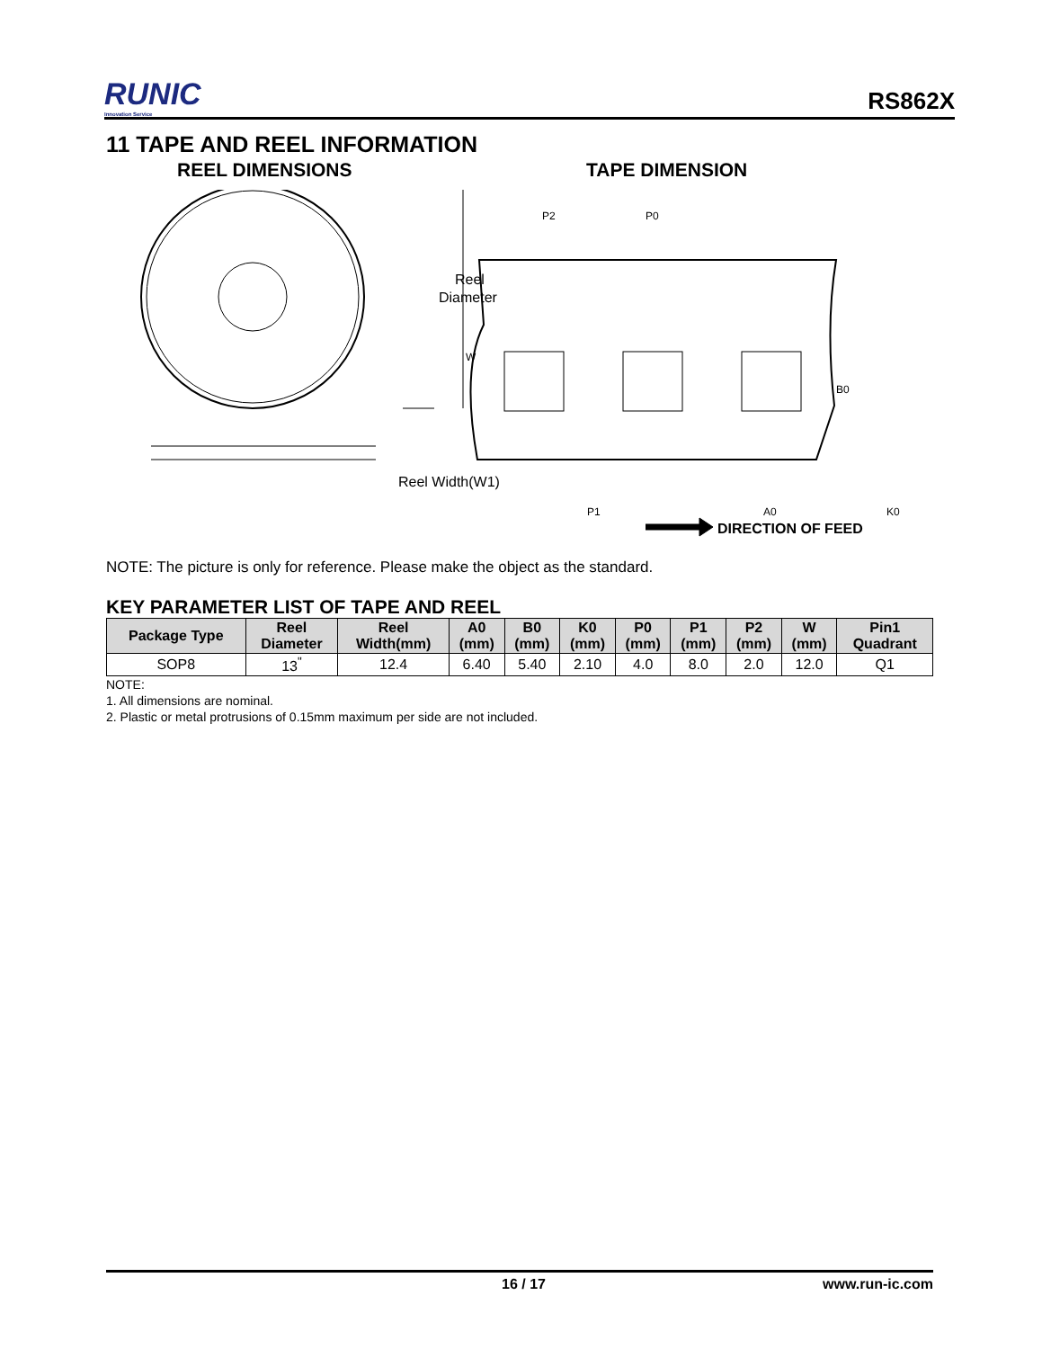RUNIC
Innovation Service
RS862X
11 TAPE AND REEL INFORMATION
REEL DIMENSIONS TAPE DIMENSION
Reel
Diameter
Reel Width(W1)
W
P2
P0
P1
A0
B0
K0
DIRECTION OF FEED
NOTE: The picture is only for reference. Please make the object as the standard.
KEY PARAMETER LIST OF TAPE AND REEL
| Package Type | Reel Diameter | Reel Width(mm) | A0 (mm) | B0 (mm) | K0 (mm) | P0 (mm) | P1 (mm) | P2 (mm) | W (mm) | Pin1 Quadrant |
| --- | --- | --- | --- | --- | --- | --- | --- | --- | --- | --- |
| SOP8 | 13<sup>"</sup> | 12.4 | 6.40 | 5.40 | 2.10 | 4.0 | 8.0 | 2.0 | 12.0 | Q1 |
NOTE:
1. All dimensions are nominal.
2. Plastic or metal protrusions of 0.15mm maximum per side are not included.
16 / 17 www.run-ic.com